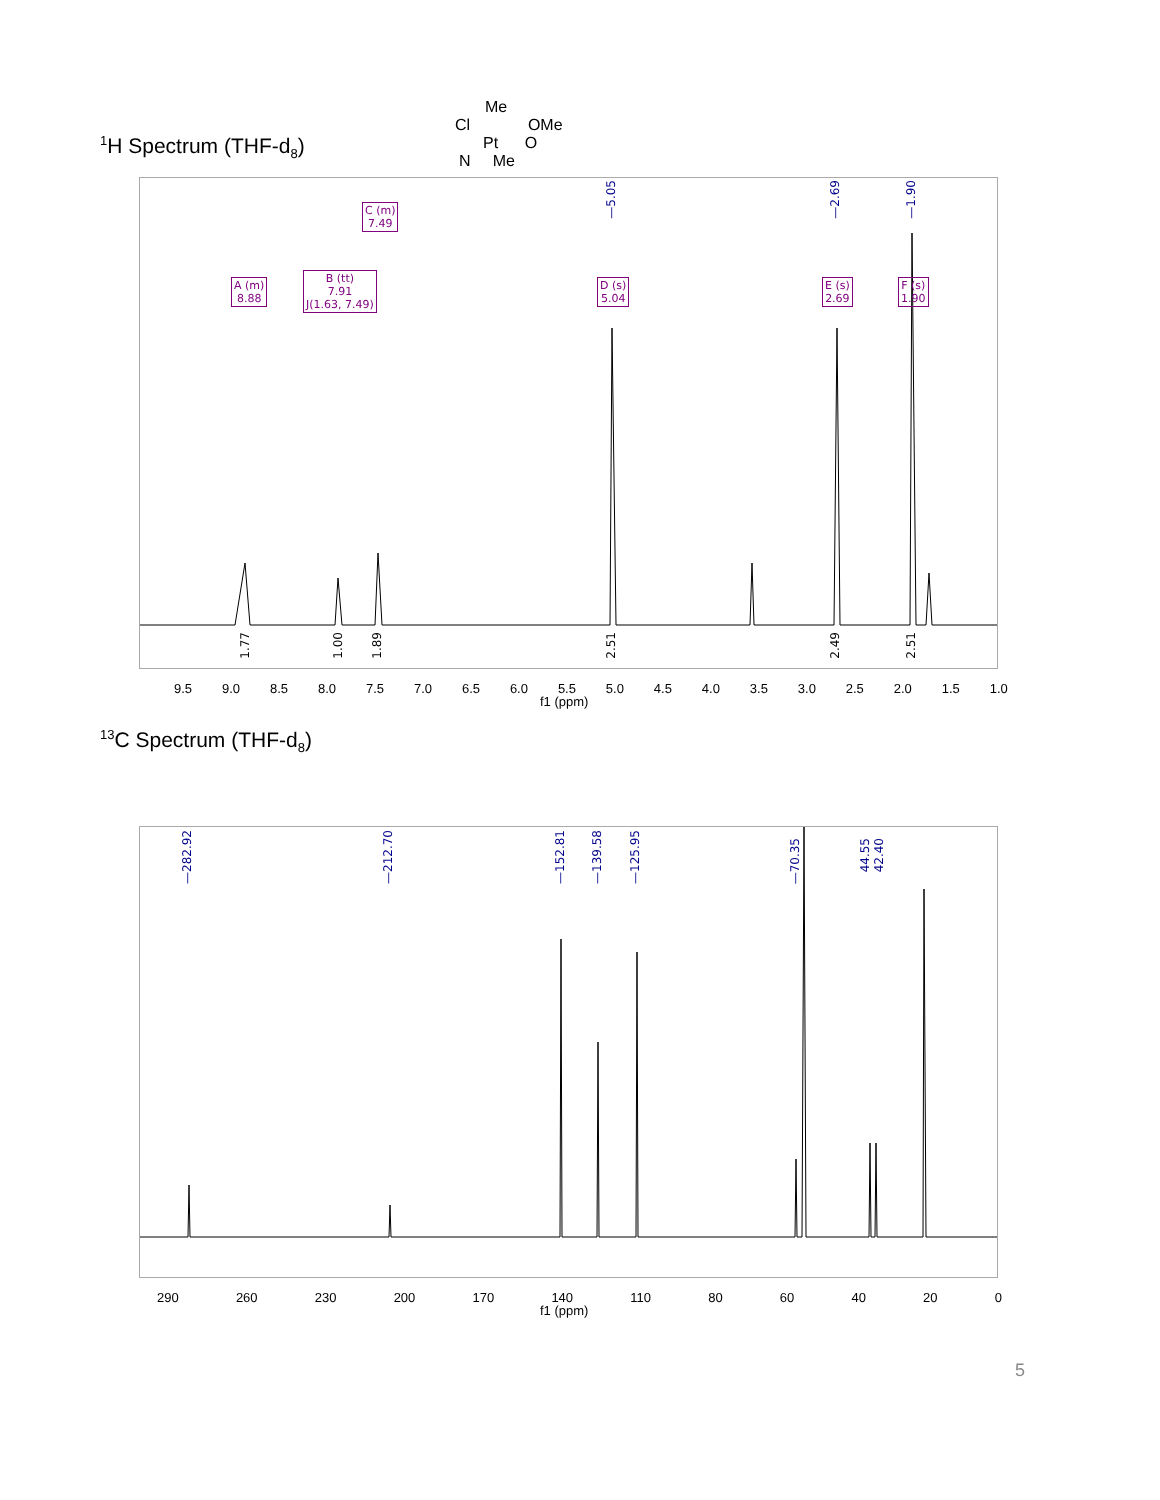<sup>1</sup>H Spectrum (THF-d<sub>8</sub>)
Me
Cl OMe
Pt O
N Me
C (m)
7.49
A (m)
8.88
B (tt)
7.91
J(1.63, 7.49)
D (s)
5.04
E (s)
2.69
F (s)
1.90
—5.05
—2.69
—1.90
1.77
1.00
1.89
2.51
2.49
2.51
9.5 9.0 8.5 8.0 7.5 7.0 6.5 6.0 5.5 5.0 4.5 4.0 3.5 3.0 2.5 2.0 1.5 1.0
f1 (ppm)
<sup>13</sup>C Spectrum (THF-d<sub>8</sub>)
—282.92
—212.70
—152.81
—139.58
—125.95
—70.35
44.55
42.40
290 260 230 200 170 140 110 80 60 40 20 0
f1 (ppm)
5